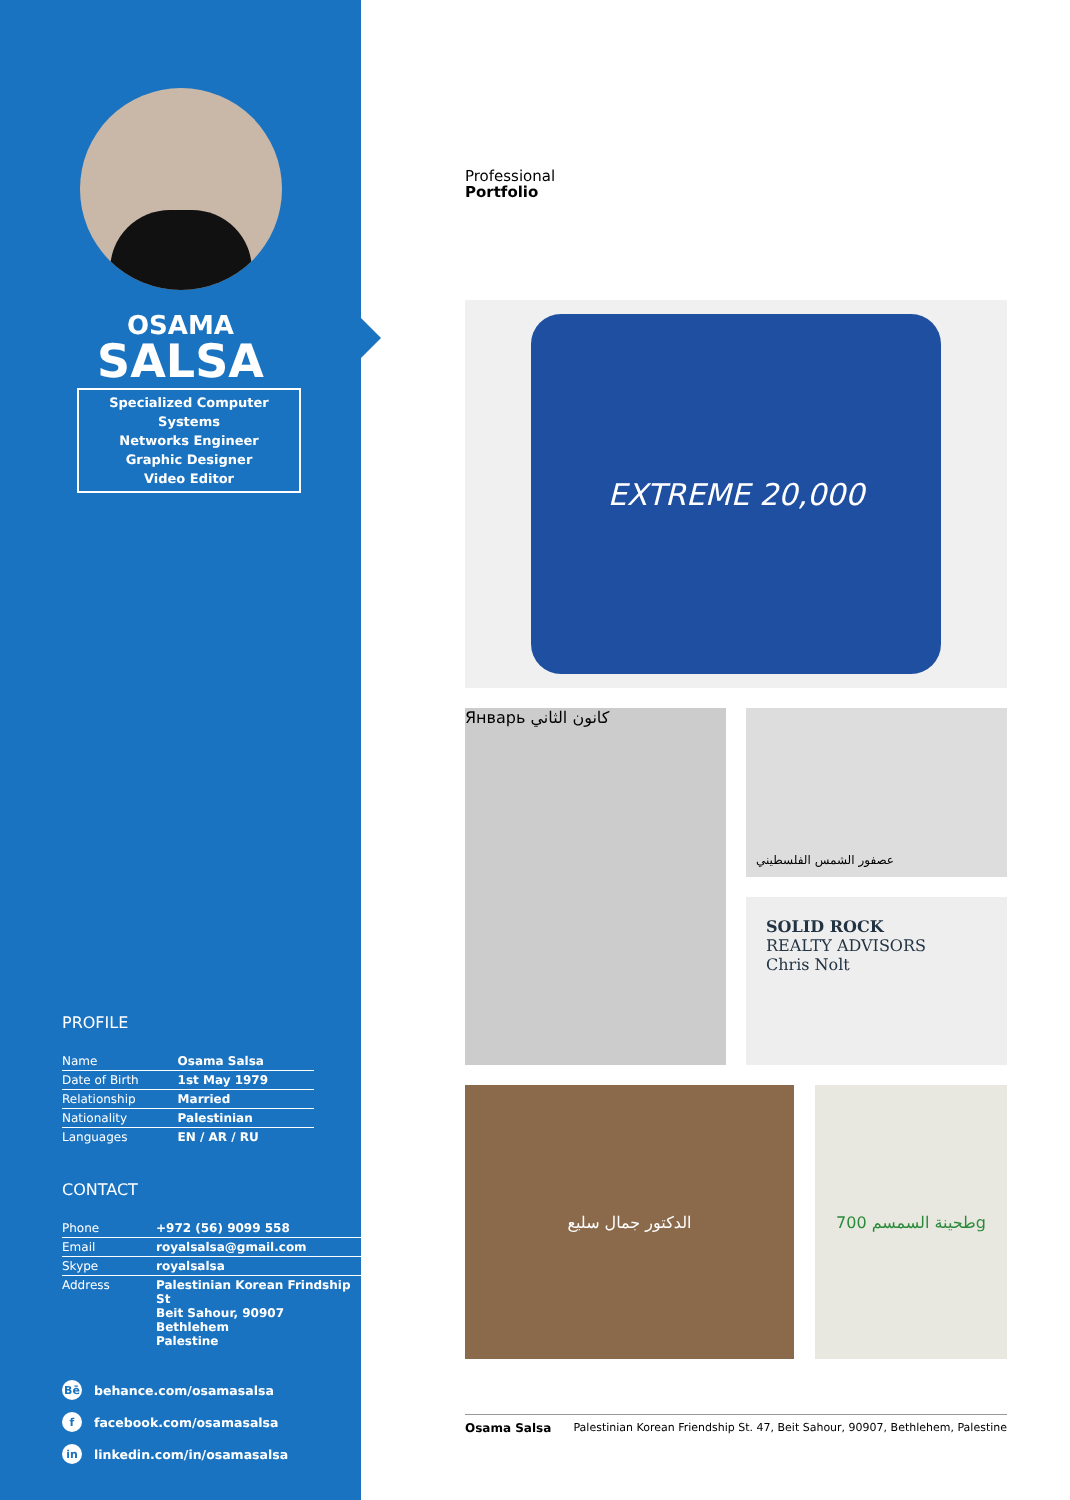OSAMA
SALSA
Specialized Computer Systems
Networks Engineer
Graphic Designer
Video Editor
PROFILE
| Name | Osama Salsa |
| Date of Birth | 1st May 1979 |
| Relationship | Married |
| Nationality | Palestinian |
| Languages | EN / AR / RU |
CONTACT
| Phone | +972 (56) 9099 558 |
| Email | royalsalsa@gmail.com |
| Skype | royalsalsa |
| Address | Palestinian Korean Frindship St Beit Sahour, 90907 Bethlehem Palestine |
Bē behance.com/osamasalsa
ffacebook.com/osamasalsa
in linkedin.com/in/osamasalsa
Professional
Portfolio
EXTREME 20,000
Январь كانون الثاني
عصفور الشمس الفلسطيني
SOLID ROCK
REALTY ADVISORS
Chris Nolt
الدكتور جمال سليع
طحينة السمسم 700g
Osama Salsa Palestinian Korean Friendship St. 47, Beit Sahour, 90907, Bethlehem, Palestine